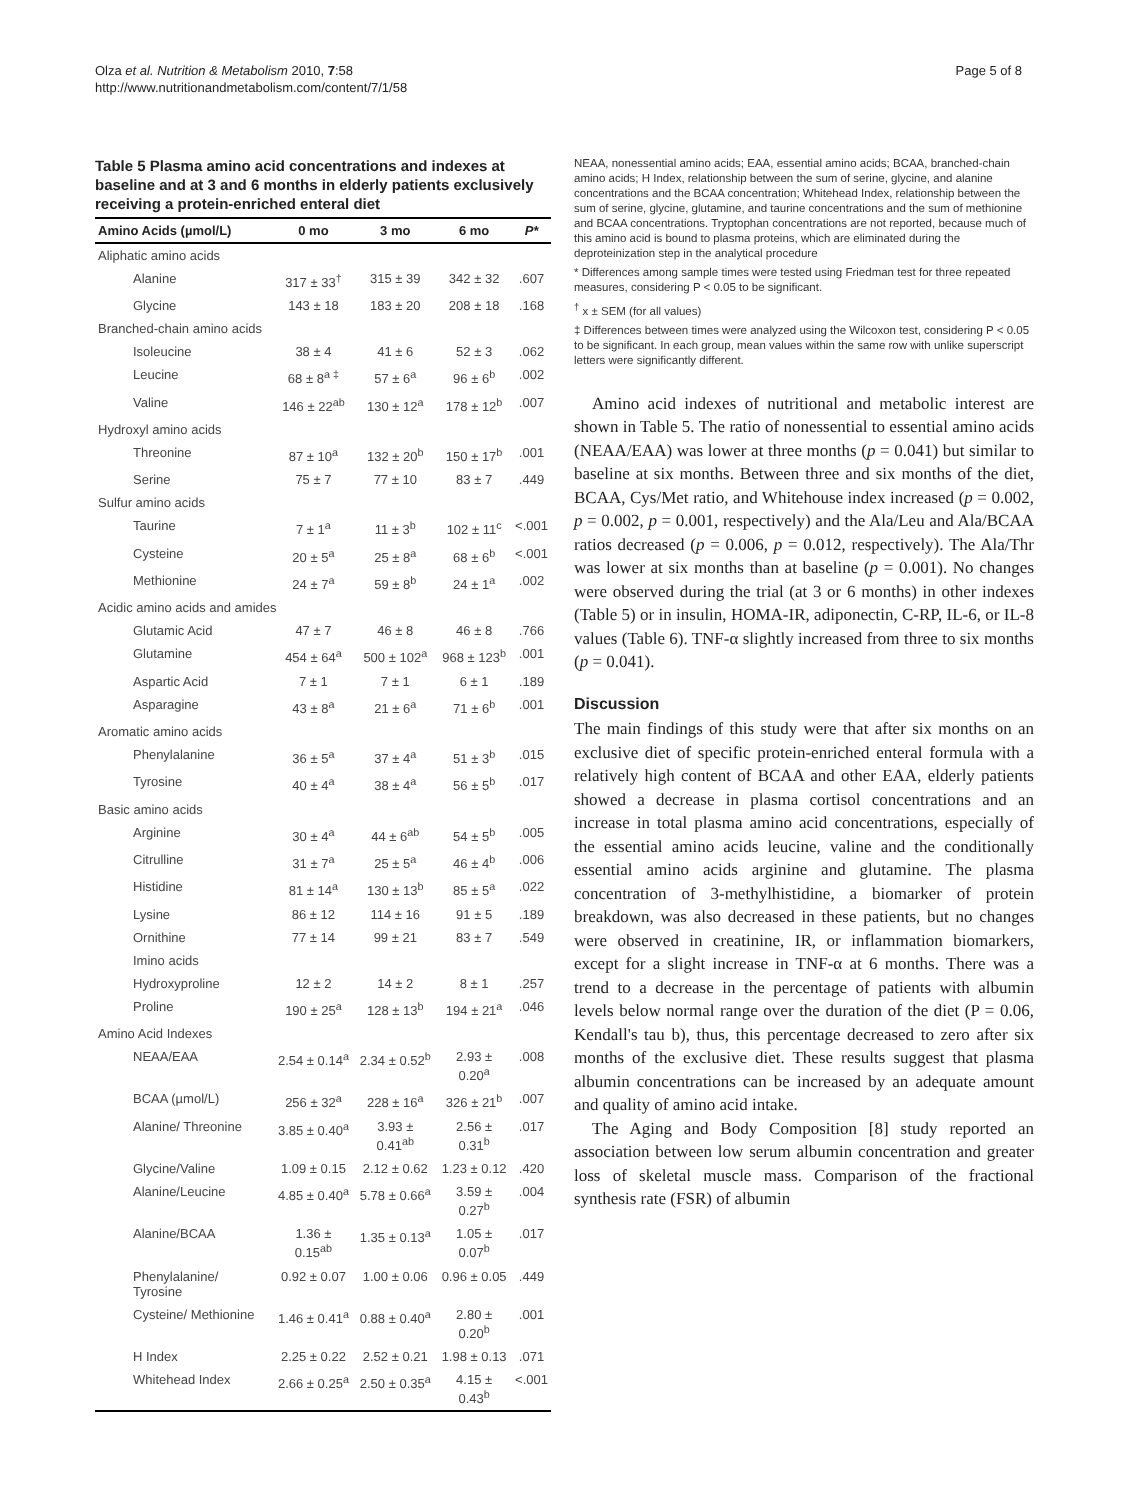Olza et al. Nutrition & Metabolism 2010, 7:58
http://www.nutritionandmetabolism.com/content/7/1/58
Page 5 of 8
Table 5 Plasma amino acid concentrations and indexes at baseline and at 3 and 6 months in elderly patients exclusively receiving a protein-enriched enteral diet
| Amino Acids (µmol/L) | 0 mo | 3 mo | 6 mo | P* |
| --- | --- | --- | --- | --- |
| Aliphatic amino acids | | | | |
| Alanine | 317 ± 33<sup>†</sup> | 315 ± 39 | 342 ± 32 | .607 |
| Glycine | 143 ± 18 | 183 ± 20 | 208 ± 18 | .168 |
| Branched-chain amino acids | | | | |
| Isoleucine | 38 ± 4 | 41 ± 6 | 52 ± 3 | .062 |
| Leucine | 68 ± 8<sup>a ‡</sup> | 57 ± 6<sup>a</sup> | 96 ± 6<sup>b</sup> | .002 |
| Valine | 146 ± 22<sup>ab</sup> | 130 ± 12<sup>a</sup> | 178 ± 12<sup>b</sup> | .007 |
| Hydroxyl amino acids | | | | |
| Threonine | 87 ± 10<sup>a</sup> | 132 ± 20<sup>b</sup> | 150 ± 17<sup>b</sup> | .001 |
| Serine | 75 ± 7 | 77 ± 10 | 83 ± 7 | .449 |
| Sulfur amino acids | | | | |
| Taurine | 7 ± 1<sup>a</sup> | 11 ± 3<sup>b</sup> | 102 ± 11<sup>c</sup> | <.001 |
| Cysteine | 20 ± 5<sup>a</sup> | 25 ± 8<sup>a</sup> | 68 ± 6<sup>b</sup> | <.001 |
| Methionine | 24 ± 7<sup>a</sup> | 59 ± 8<sup>b</sup> | 24 ± 1<sup>a</sup> | .002 |
| Acidic amino acids and amides | | | | |
| Glutamic Acid | 47 ± 7 | 46 ± 8 | 46 ± 8 | .766 |
| Glutamine | 454 ± 64<sup>a</sup> | 500 ± 102<sup>a</sup> | 968 ± 123<sup>b</sup> | .001 |
| Aspartic Acid | 7 ± 1 | 7 ± 1 | 6 ± 1 | .189 |
| Asparagine | 43 ± 8<sup>a</sup> | 21 ± 6<sup>a</sup> | 71 ± 6<sup>b</sup> | .001 |
| Aromatic amino acids | | | | |
| Phenylalanine | 36 ± 5<sup>a</sup> | 37 ± 4<sup>a</sup> | 51 ± 3<sup>b</sup> | .015 |
| Tyrosine | 40 ± 4<sup>a</sup> | 38 ± 4<sup>a</sup> | 56 ± 5<sup>b</sup> | .017 |
| Basic amino acids | | | | |
| Arginine | 30 ± 4<sup>a</sup> | 44 ± 6<sup>ab</sup> | 54 ± 5<sup>b</sup> | .005 |
| Citrulline | 31 ± 7<sup>a</sup> | 25 ± 5<sup>a</sup> | 46 ± 4<sup>b</sup> | .006 |
| Histidine | 81 ± 14<sup>a</sup> | 130 ± 13<sup>b</sup> | 85 ± 5<sup>a</sup> | .022 |
| Lysine | 86 ± 12 | 114 ± 16 | 91 ± 5 | .189 |
| Ornithine | 77 ± 14 | 99 ± 21 | 83 ± 7 | .549 |
| Imino acids | | | | |
| Hydroxyproline | 12 ± 2 | 14 ± 2 | 8 ± 1 | .257 |
| Proline | 190 ± 25<sup>a</sup> | 128 ± 13<sup>b</sup> | 194 ± 21<sup>a</sup> | .046 |
| Amino Acid Indexes | | | | |
| NEAA/EAA | 2.54 ± 0.14<sup>a</sup> | 2.34 ± 0.52<sup>b</sup> | 2.93 ± 0.20<sup>a</sup> | .008 |
| BCAA (µmol/L) | 256 ± 32<sup>a</sup> | 228 ± 16<sup>a</sup> | 326 ± 21<sup>b</sup> | .007 |
| Alanine/ Threonine | 3.85 ± 0.40<sup>a</sup> | 3.93 ± 0.41<sup>ab</sup> | 2.56 ± 0.31<sup>b</sup> | .017 |
| Glycine/Valine | 1.09 ± 0.15 | 2.12 ± 0.62 | 1.23 ± 0.12 | .420 |
| Alanine/Leucine | 4.85 ± 0.40<sup>a</sup> | 5.78 ± 0.66<sup>a</sup> | 3.59 ± 0.27<sup>b</sup> | .004 |
| Alanine/BCAA | 1.36 ± 0.15<sup>ab</sup> | 1.35 ± 0.13<sup>a</sup> | 1.05 ± 0.07<sup>b</sup> | .017 |
| Phenylalanine/ Tyrosine | 0.92 ± 0.07 | 1.00 ± 0.06 | 0.96 ± 0.05 | .449 |
| Cysteine/ Methionine | 1.46 ± 0.41<sup>a</sup> | 0.88 ± 0.40<sup>a</sup> | 2.80 ± 0.20<sup>b</sup> | .001 |
| H Index | 2.25 ± 0.22 | 2.52 ± 0.21 | 1.98 ± 0.13 | .071 |
| Whitehead Index | 2.66 ± 0.25<sup>a</sup> | 2.50 ± 0.35<sup>a</sup> | 4.15 ± 0.43<sup>b</sup> | <.001 |
NEAA, nonessential amino acids; EAA, essential amino acids; BCAA, branched-chain amino acids; H Index, relationship between the sum of serine, glycine, and alanine concentrations and the BCAA concentration; Whitehead Index, relationship between the sum of serine, glycine, glutamine, and taurine concentrations and the sum of methionine and BCAA concentrations. Tryptophan concentrations are not reported, because much of this amino acid is bound to plasma proteins, which are eliminated during the deproteinization step in the analytical procedure
* Differences among sample times were tested using Friedman test for three repeated measures, considering P < 0.05 to be significant.
<sup>†</sup> x ± SEM (for all values)
‡ Differences between times were analyzed using the Wilcoxon test, considering P < 0.05 to be significant. In each group, mean values within the same row with unlike superscript letters were significantly different.
Amino acid indexes of nutritional and metabolic interest are shown in Table 5. The ratio of nonessential to essential amino acids (NEAA/EAA) was lower at three months (p = 0.041) but similar to baseline at six months. Between three and six months of the diet, BCAA, Cys/Met ratio, and Whitehouse index increased (p = 0.002, p = 0.002, p = 0.001, respectively) and the Ala/Leu and Ala/BCAA ratios decreased (p = 0.006, p = 0.012, respectively). The Ala/Thr was lower at six months than at baseline (p = 0.001). No changes were observed during the trial (at 3 or 6 months) in other indexes (Table 5) or in insulin, HOMA-IR, adiponectin, C-RP, IL-6, or IL-8 values (Table 6). TNF-α slightly increased from three to six months (p = 0.041).
Discussion
The main findings of this study were that after six months on an exclusive diet of specific protein-enriched enteral formula with a relatively high content of BCAA and other EAA, elderly patients showed a decrease in plasma cortisol concentrations and an increase in total plasma amino acid concentrations, especially of the essential amino acids leucine, valine and the conditionally essential amino acids arginine and glutamine. The plasma concentration of 3-methylhistidine, a biomarker of protein breakdown, was also decreased in these patients, but no changes were observed in creatinine, IR, or inflammation biomarkers, except for a slight increase in TNF-α at 6 months. There was a trend to a decrease in the percentage of patients with albumin levels below normal range over the duration of the diet (P = 0.06, Kendall's tau b), thus, this percentage decreased to zero after six months of the exclusive diet. These results suggest that plasma albumin concentrations can be increased by an adequate amount and quality of amino acid intake.
The Aging and Body Composition [8] study reported an association between low serum albumin concentration and greater loss of skeletal muscle mass. Comparison of the fractional synthesis rate (FSR) of albumin